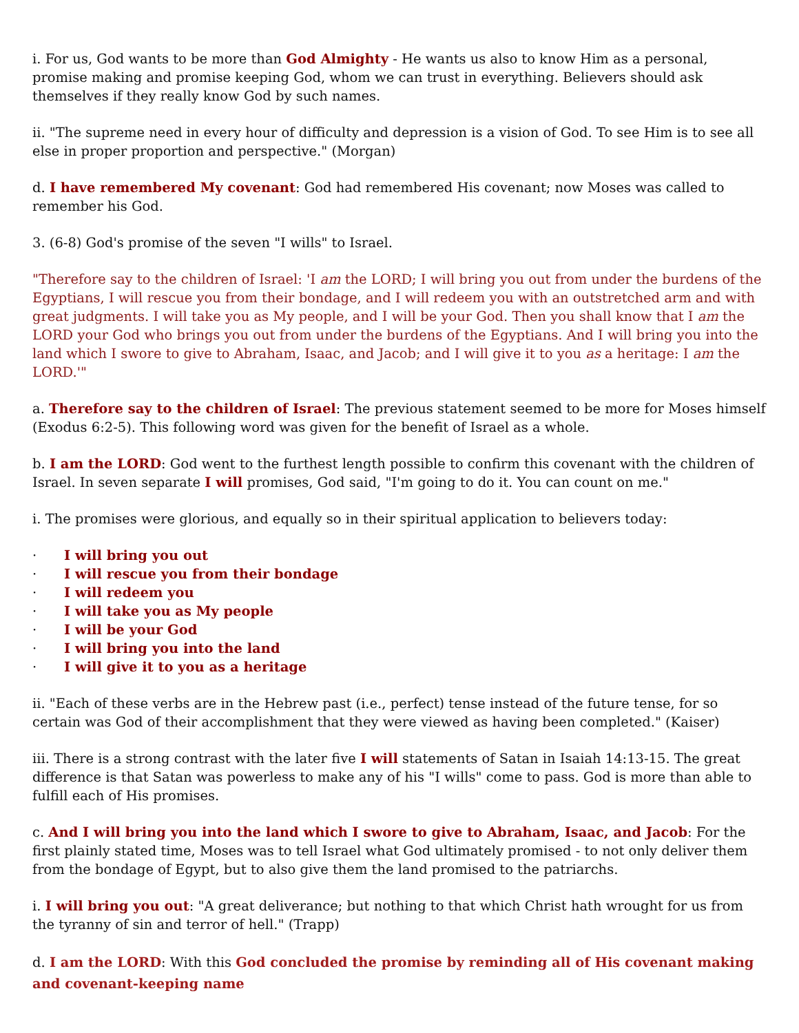i. For us, God wants to be more than God Almighty - He wants us also to know Him as a personal, promise making and promise keeping God, whom we can trust in everything. Believers should ask themselves if they really know God by such names.
ii. "The supreme need in every hour of difficulty and depression is a vision of God. To see Him is to see all else in proper proportion and perspective." (Morgan)
d. I have remembered My covenant: God had remembered His covenant; now Moses was called to remember his God.
3. (6-8) God's promise of the seven "I wills" to Israel.
"Therefore say to the children of Israel: 'I am the LORD; I will bring you out from under the burdens of the Egyptians, I will rescue you from their bondage, and I will redeem you with an outstretched arm and with great judgments. I will take you as My people, and I will be your God. Then you shall know that I am the LORD your God who brings you out from under the burdens of the Egyptians. And I will bring you into the land which I swore to give to Abraham, Isaac, and Jacob; and I will give it to you as a heritage: I am the LORD.'"
a. Therefore say to the children of Israel: The previous statement seemed to be more for Moses himself (Exodus 6:2-5). This following word was given for the benefit of Israel as a whole.
b. I am the LORD: God went to the furthest length possible to confirm this covenant with the children of Israel. In seven separate I will promises, God said, "I'm going to do it. You can count on me."
i. The promises were glorious, and equally so in their spiritual application to believers today:
· I will bring you out
· I will rescue you from their bondage
· I will redeem you
· I will take you as My people
· I will be your God
· I will bring you into the land
· I will give it to you as a heritage
ii. "Each of these verbs are in the Hebrew past (i.e., perfect) tense instead of the future tense, for so certain was God of their accomplishment that they were viewed as having been completed." (Kaiser)
iii. There is a strong contrast with the later five I will statements of Satan in Isaiah 14:13-15. The great difference is that Satan was powerless to make any of his "I wills" come to pass. God is more than able to fulfill each of His promises.
c. And I will bring you into the land which I swore to give to Abraham, Isaac, and Jacob: For the first plainly stated time, Moses was to tell Israel what God ultimately promised - to not only deliver them from the bondage of Egypt, but to also give them the land promised to the patriarchs.
i. I will bring you out: "A great deliverance; but nothing to that which Christ hath wrought for us from the tyranny of sin and terror of hell." (Trapp)
d. I am the LORD: With this God concluded the promise by reminding all of His covenant making and covenant-keeping name